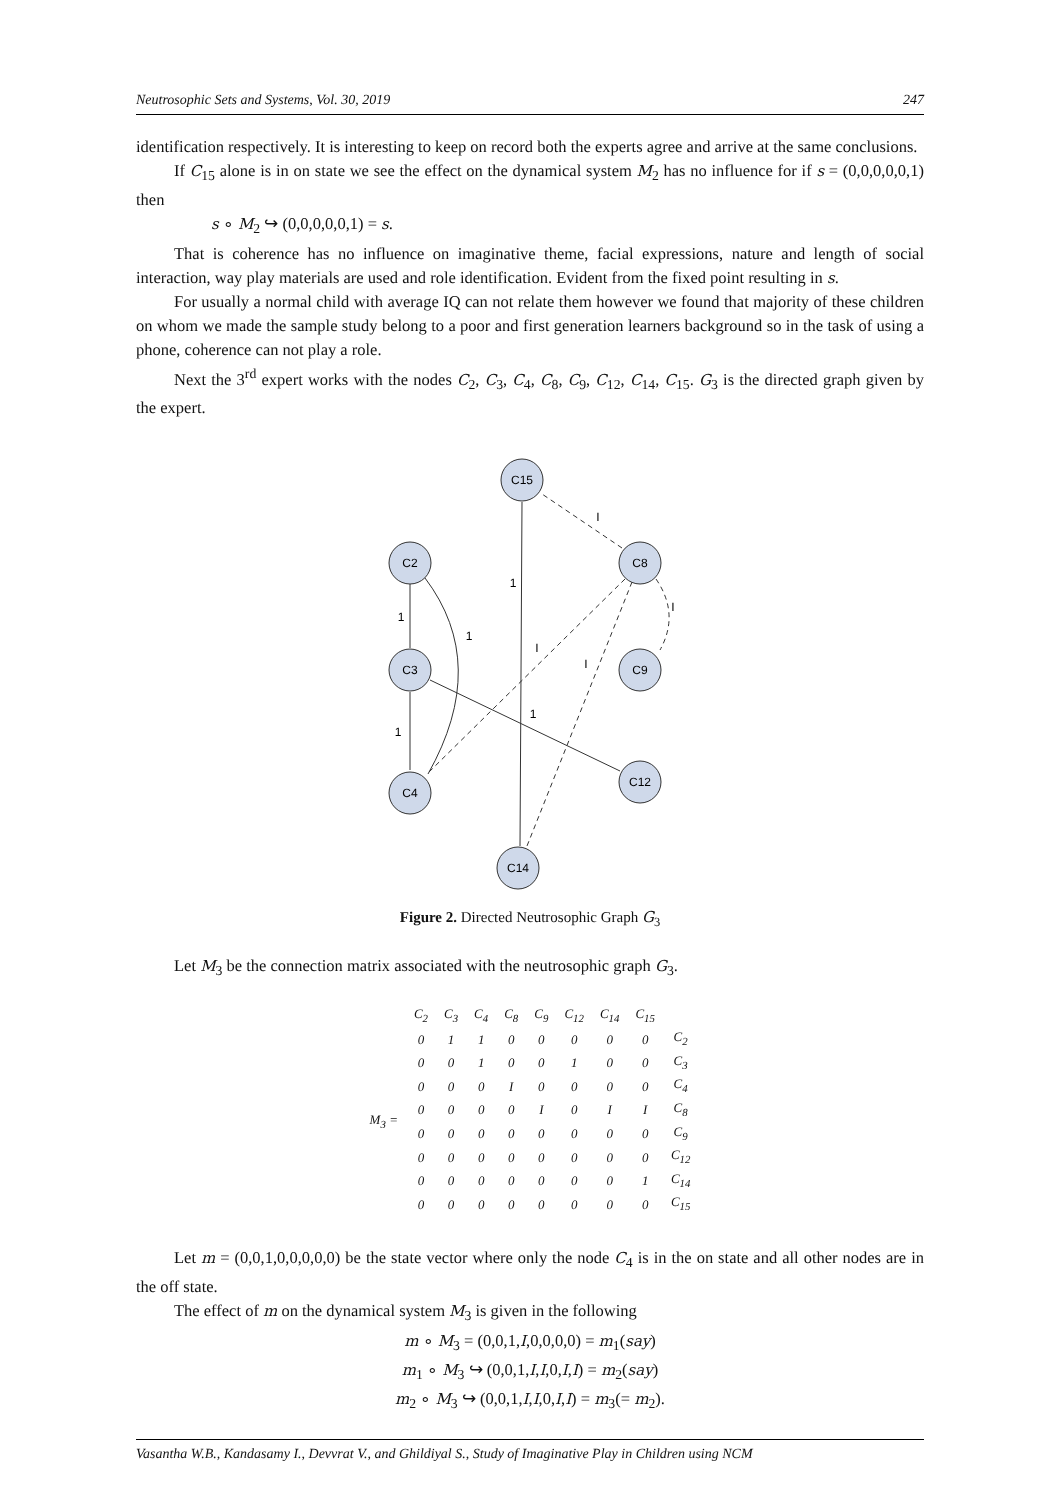Neutrosophic Sets and Systems, Vol. 30, 2019 247
identification respectively. It is interesting to keep on record both the experts agree and arrive at the same conclusions.
If C<sub>15</sub> alone is in on state we see the effect on the dynamical system M<sub>2</sub> has no influence for if s = (0,0,0,0,0,1) then
s ∘ M<sub>2</sub> ↪ (0,0,0,0,0,1) = s.
That is coherence has no influence on imaginative theme, facial expressions, nature and length of social interaction, way play materials are used and role identification. Evident from the fixed point resulting in s.
For usually a normal child with average IQ can not relate them however we found that majority of these children on whom we made the sample study belong to a poor and first generation learners background so in the task of using a phone, coherence can not play a role.
Next the 3<sup>rd</sup> expert works with the nodes C<sub>2</sub>, C<sub>3</sub>, C<sub>4</sub>, C<sub>8</sub>, C<sub>9</sub>, C<sub>12</sub>, C<sub>14</sub>, C<sub>15</sub>. G<sub>3</sub> is the directed graph given by the expert.
C15
C2
C8
C3
C9
C4
C12
C14
1
1
1
1
1
I
I
I
I
Figure 2. Directed Neutrosophic Graph G<sub>3</sub>
Let M<sub>3</sub> be the connection matrix associated with the neutrosophic graph G<sub>3</sub>.
| | C<sub>2</sub> | C<sub>3</sub> | C<sub>4</sub> | C<sub>8</sub> | C<sub>9</sub> | C<sub>12</sub> | C<sub>14</sub> | C<sub>15</sub> | |
| --- | --- | --- | --- | --- | --- | --- | --- | --- | --- |
| M<sub>3</sub> = | 0 | 1 | 1 | 0 | 0 | 0 | 0 | 0 | C<sub>2</sub> |
| | 0 | 0 | 1 | 0 | 0 | 1 | 0 | 0 | C<sub>3</sub> |
| | 0 | 0 | 0 | I | 0 | 0 | 0 | 0 | C<sub>4</sub> |
| | 0 | 0 | 0 | 0 | I | 0 | I | I | C<sub>8</sub> |
| | 0 | 0 | 0 | 0 | 0 | 0 | 0 | 0 | C<sub>9</sub> |
| | 0 | 0 | 0 | 0 | 0 | 0 | 0 | 0 | C<sub>12</sub> |
| | 0 | 0 | 0 | 0 | 0 | 0 | 0 | 1 | C<sub>14</sub> |
| | 0 | 0 | 0 | 0 | 0 | 0 | 0 | 0 | C<sub>15</sub> |
Let m = (0,0,1,0,0,0,0,0) be the state vector where only the node C<sub>4</sub> is in the on state and all other nodes are in the off state.
The effect of m on the dynamical system M<sub>3</sub> is given in the following
m ∘ M<sub>3</sub> = (0,0,1,I,0,0,0,0) = m<sub>1</sub>(say)
m<sub>1</sub> ∘ M<sub>3</sub> ↪ (0,0,1,I,I,0,I,I) = m<sub>2</sub>(say)
m<sub>2</sub> ∘ M<sub>3</sub> ↪ (0,0,1,I,I,0,I,I) = m<sub>3</sub>(= m<sub>2</sub>).
Vasantha W.B., Kandasamy I., Devvrat V., and Ghildiyal S., Study of Imaginative Play in Children using NCM